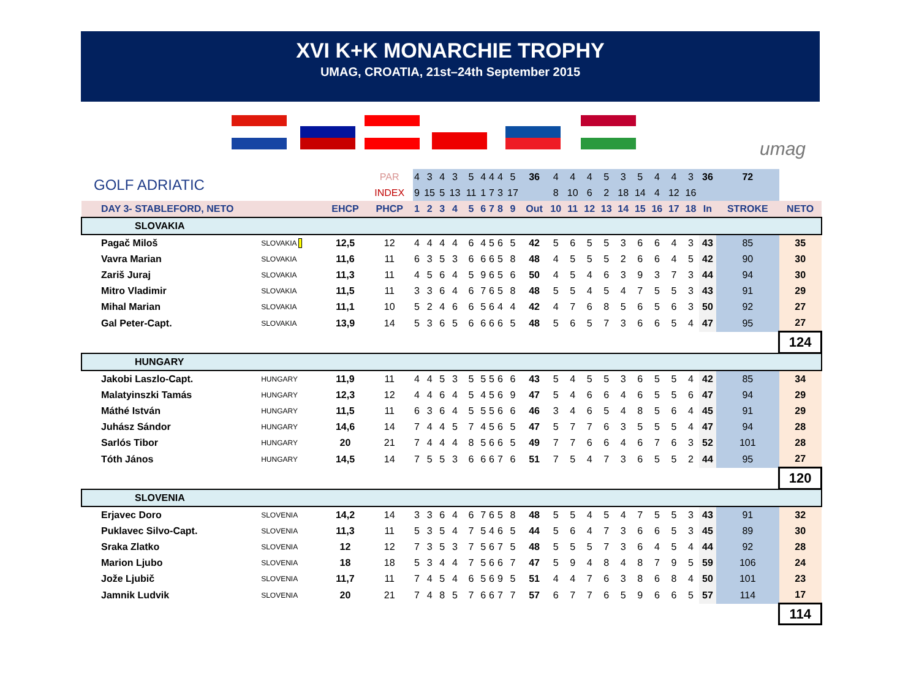XVI K+K MONARCHIE TROPHY
UMAG, CROATIA, 21st–24th September 2015
umag
| GOLF ADRIATIC | | | PAR | 4 | 3 | 4 | 3 | 5 | 4 | 4 | 4 | 5 | 36 | 4 | 4 | 4 | 5 | 3 | 5 | 4 | 4 | 3 | 36 | 72 | |
| | | | INDEX | 9 | 15 | 5 | 13 | 11 | 1 | 7 | 3 | 17 | | 8 | 10 | 6 | 2 | 18 | 14 | 4 | 12 | 16 | | | |
| DAY 3- STABLEFORD, NETO | | EHCP | PHCP | 1 | 2 | 3 | 4 | 5 | 6 | 7 | 8 | 9 | Out | 10 | 11 | 12 | 13 | 14 | 15 | 16 | 17 | 18 | In | STROKE | NETO |
| SLOVAKIA | | | | | | | | | | | | | | | | | | | | | | | | | |
| Pagač Miloš | SLOVAKIA | 12,5 | 12 | 4 | 4 | 4 | 4 | 6 | 4 | 5 | 6 | 5 | 42 | 5 | 6 | 5 | 5 | 3 | 6 | 6 | 4 | 3 | 43 | 85 | 35 |
| Vavra Marian | SLOVAKIA | 11,6 | 11 | 6 | 3 | 5 | 3 | 6 | 6 | 6 | 5 | 8 | 48 | 4 | 5 | 5 | 5 | 2 | 6 | 6 | 4 | 5 | 42 | 90 | 30 |
| Zariš Juraj | SLOVAKIA | 11,3 | 11 | 4 | 5 | 6 | 4 | 5 | 9 | 6 | 5 | 6 | 50 | 4 | 5 | 4 | 6 | 3 | 9 | 3 | 7 | 3 | 44 | 94 | 30 |
| Mitro Vladimir | SLOVAKIA | 11,5 | 11 | 3 | 3 | 6 | 4 | 6 | 7 | 6 | 5 | 8 | 48 | 5 | 5 | 4 | 5 | 4 | 7 | 5 | 5 | 3 | 43 | 91 | 29 |
| Mihal Marian | SLOVAKIA | 11,1 | 10 | 5 | 2 | 4 | 6 | 6 | 5 | 6 | 4 | 4 | 42 | 4 | 7 | 6 | 8 | 5 | 6 | 5 | 6 | 3 | 50 | 92 | 27 |
| Gal Peter-Capt. | SLOVAKIA | 13,9 | 14 | 5 | 3 | 6 | 5 | 6 | 6 | 6 | 6 | 5 | 48 | 5 | 6 | 5 | 7 | 3 | 6 | 6 | 5 | 4 | 47 | 95 | 27 |
| | | | | | | | | | | | | | | | | | | | | | | | | | 124 |
| HUNGARY | | | | | | | | | | | | | | | | | | | | | | | | | |
| Jakobi Laszlo-Capt. | HUNGARY | 11,9 | 11 | 4 | 4 | 5 | 3 | 5 | 5 | 5 | 6 | 6 | 43 | 5 | 4 | 5 | 5 | 3 | 6 | 5 | 5 | 4 | 42 | 85 | 34 |
| Malatyinszki Tamás | HUNGARY | 12,3 | 12 | 4 | 4 | 6 | 4 | 5 | 4 | 5 | 6 | 9 | 47 | 5 | 4 | 6 | 6 | 4 | 6 | 5 | 5 | 6 | 47 | 94 | 29 |
| Máthé István | HUNGARY | 11,5 | 11 | 6 | 3 | 6 | 4 | 5 | 5 | 5 | 6 | 6 | 46 | 3 | 4 | 6 | 5 | 4 | 8 | 5 | 6 | 4 | 45 | 91 | 29 |
| Juhász Sándor | HUNGARY | 14,6 | 14 | 7 | 4 | 4 | 5 | 7 | 4 | 5 | 6 | 5 | 47 | 5 | 7 | 7 | 6 | 3 | 5 | 5 | 5 | 4 | 47 | 94 | 28 |
| Sarlós Tibor | HUNGARY | 20 | 21 | 7 | 4 | 4 | 4 | 8 | 5 | 6 | 6 | 5 | 49 | 7 | 7 | 6 | 6 | 4 | 6 | 7 | 6 | 3 | 52 | 101 | 28 |
| Tóth János | HUNGARY | 14,5 | 14 | 7 | 5 | 5 | 3 | 6 | 6 | 6 | 7 | 6 | 51 | 7 | 5 | 4 | 7 | 3 | 6 | 5 | 5 | 2 | 44 | 95 | 27 |
| | | | | | | | | | | | | | | | | | | | | | | | | | 120 |
| SLOVENIA | | | | | | | | | | | | | | | | | | | | | | | | | |
| Erjavec Doro | SLOVENIA | 14,2 | 14 | 3 | 3 | 6 | 4 | 6 | 7 | 6 | 5 | 8 | 48 | 5 | 5 | 4 | 5 | 4 | 7 | 5 | 5 | 3 | 43 | 91 | 32 |
| Puklavec Silvo-Capt. | SLOVENIA | 11,3 | 11 | 5 | 3 | 5 | 4 | 7 | 5 | 4 | 6 | 5 | 44 | 5 | 6 | 4 | 7 | 3 | 6 | 6 | 5 | 3 | 45 | 89 | 30 |
| Sraka Zlatko | SLOVENIA | 12 | 12 | 7 | 3 | 5 | 3 | 7 | 5 | 6 | 7 | 5 | 48 | 5 | 5 | 5 | 7 | 3 | 6 | 4 | 5 | 4 | 44 | 92 | 28 |
| Marion Ljubo | SLOVENIA | 18 | 18 | 5 | 3 | 4 | 4 | 7 | 5 | 6 | 6 | 7 | 47 | 5 | 9 | 4 | 8 | 4 | 8 | 7 | 9 | 5 | 59 | 106 | 24 |
| Jože Ljubič | SLOVENIA | 11,7 | 11 | 7 | 4 | 5 | 4 | 6 | 5 | 6 | 9 | 5 | 51 | 4 | 4 | 7 | 6 | 3 | 8 | 6 | 8 | 4 | 50 | 101 | 23 |
| Jamnik Ludvik | SLOVENIA | 20 | 21 | 7 | 4 | 8 | 5 | 7 | 6 | 6 | 7 | 7 | 57 | 6 | 7 | 7 | 6 | 5 | 9 | 6 | 6 | 5 | 57 | 114 | 17 |
| | | | | | | | | | | | | | | | | | | | | | | | | | 114 |